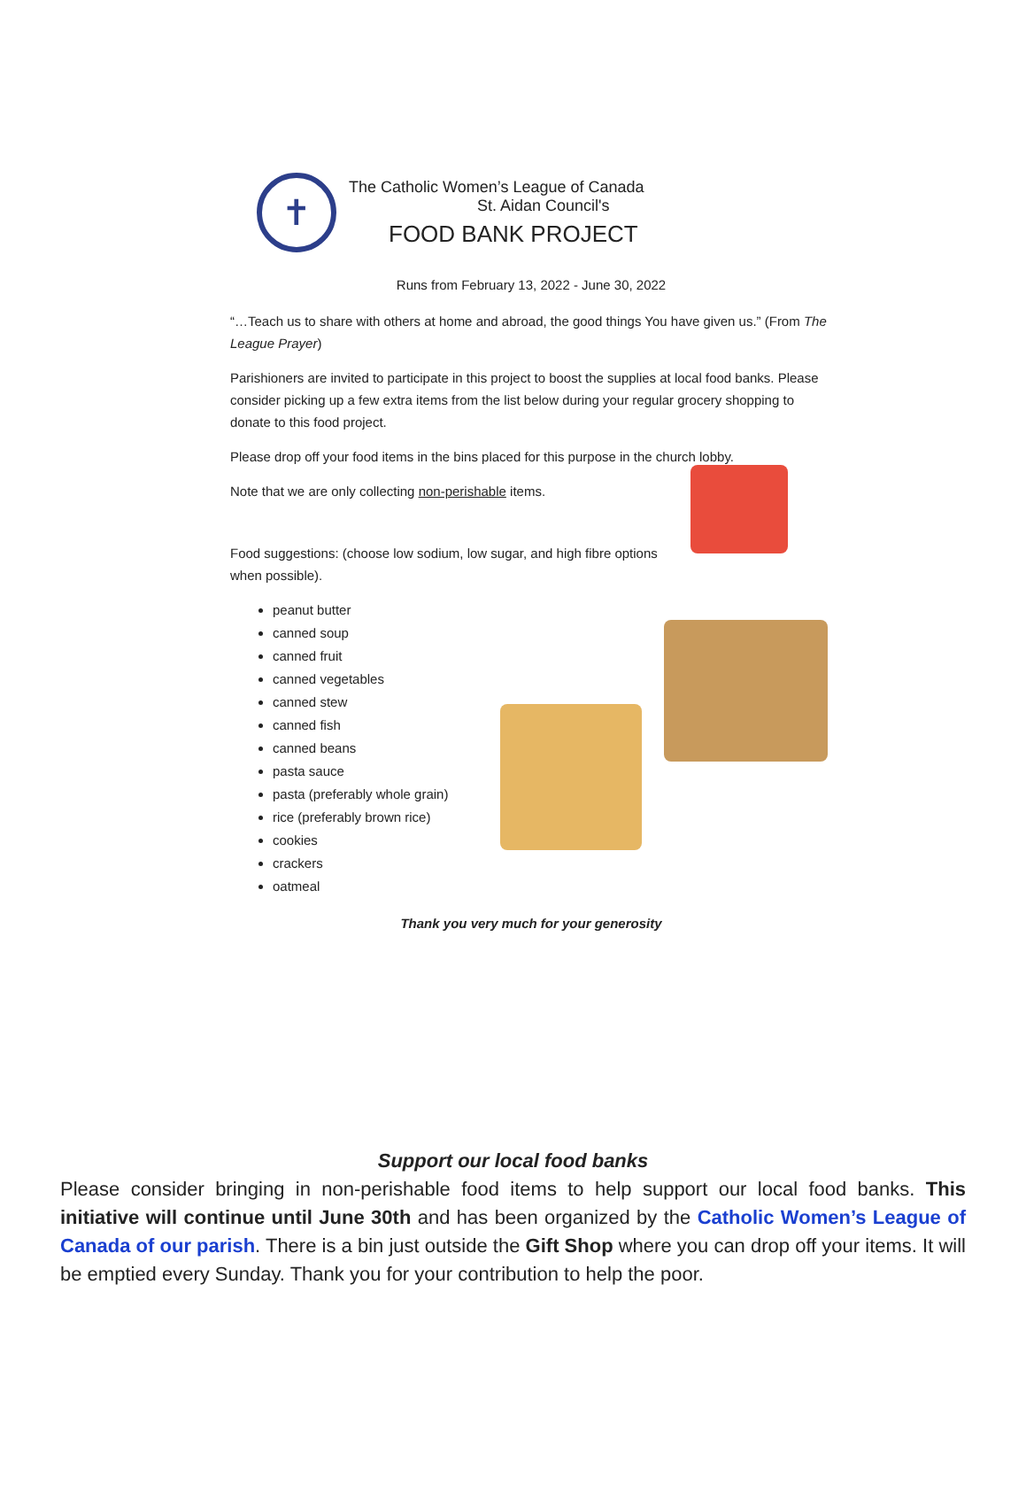✝
The Catholic Women’s League of Canada
St. Aidan Council's
FOOD BANK PROJECT
Runs from February 13, 2022 - June 30, 2022
“…Teach us to share with others at home and abroad, the good things You have given us.” (From The League Prayer)
Parishioners are invited to participate in this project to boost the supplies at local food banks. Please consider picking up a few extra items from the list below during your regular grocery shopping to donate to this food project.
Please drop off your food items in the bins placed for this purpose in the church lobby.
Note that we are only collecting non-perishable items.
Food suggestions: (choose low sodium, low sugar, and high fibre options when possible).
peanut butter
canned soup
canned fruit
canned vegetables
canned stew
canned fish
canned beans
pasta sauce
pasta (preferably whole grain)
rice (preferably brown rice)
cookies
crackers
oatmeal
Thank you very much for your generosity
Support our local food banks
Please consider bringing in non-perishable food items to help support our local food banks. This initiative will continue until June 30th and has been organized by the Catholic Women’s League of Canada of our parish. There is a bin just outside the Gift Shop where you can drop off your items. It will be emptied every Sunday. Thank you for your contribution to help the poor.